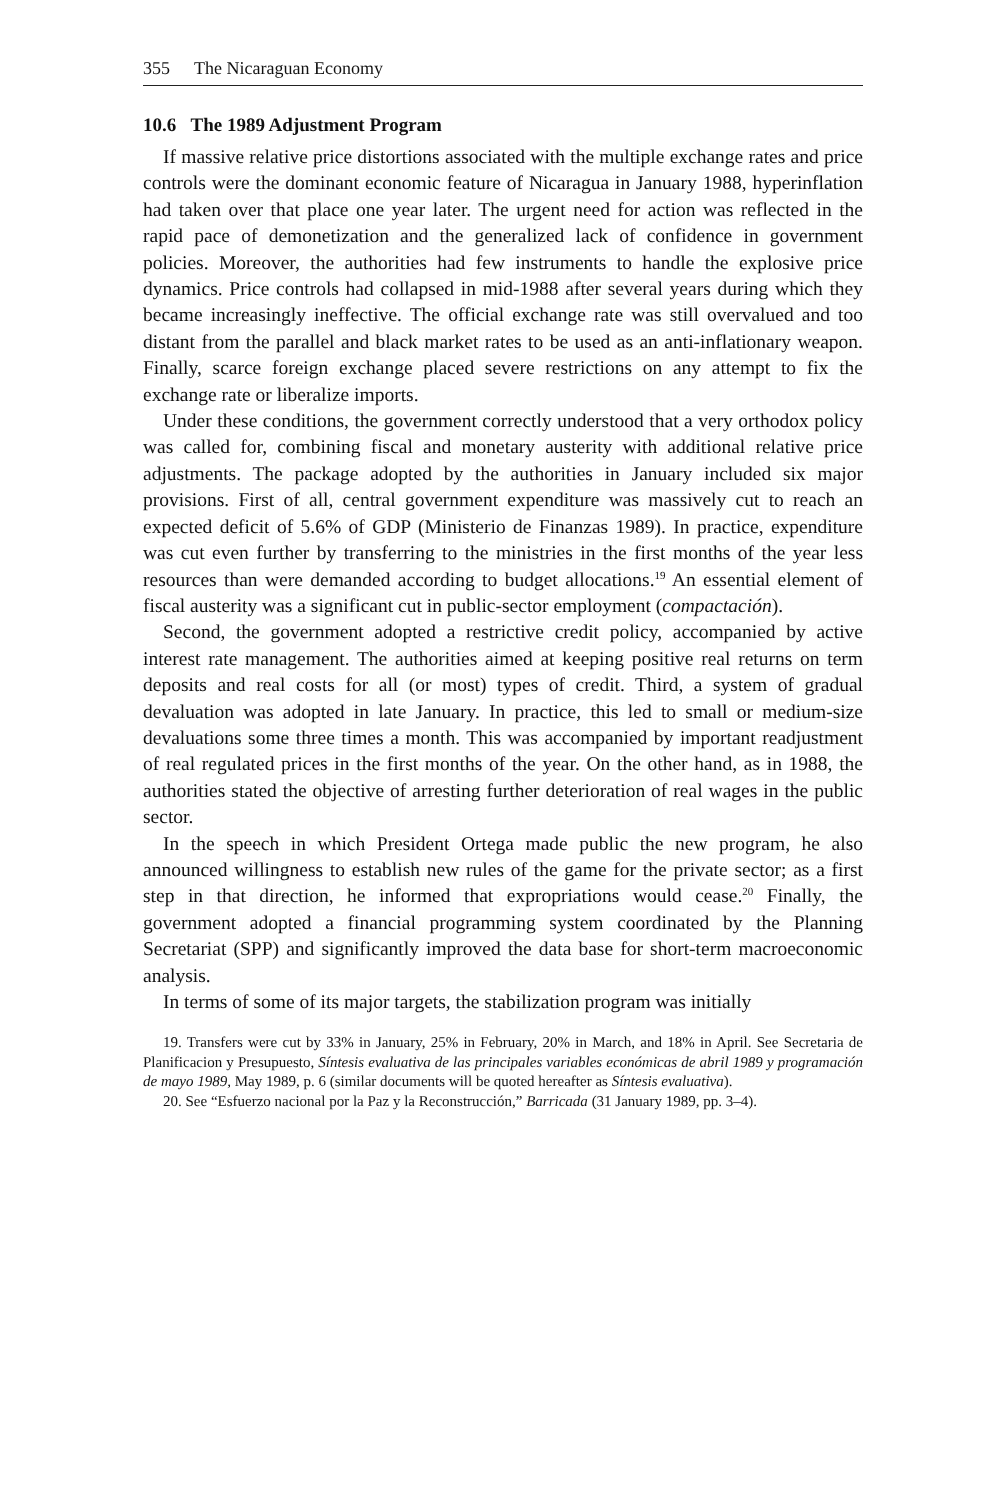355 The Nicaraguan Economy
10.6 The 1989 Adjustment Program
If massive relative price distortions associated with the multiple exchange rates and price controls were the dominant economic feature of Nicaragua in January 1988, hyperinflation had taken over that place one year later. The urgent need for action was reflected in the rapid pace of demonetization and the generalized lack of confidence in government policies. Moreover, the authorities had few instruments to handle the explosive price dynamics. Price controls had collapsed in mid-1988 after several years during which they became increasingly ineffective. The official exchange rate was still overvalued and too distant from the parallel and black market rates to be used as an anti-inflationary weapon. Finally, scarce foreign exchange placed severe restrictions on any attempt to fix the exchange rate or liberalize imports.
Under these conditions, the government correctly understood that a very orthodox policy was called for, combining fiscal and monetary austerity with additional relative price adjustments. The package adopted by the authorities in January included six major provisions. First of all, central government expenditure was massively cut to reach an expected deficit of 5.6% of GDP (Ministerio de Finanzas 1989). In practice, expenditure was cut even further by transferring to the ministries in the first months of the year less resources than were demanded according to budget allocations.<sup>19</sup> An essential element of fiscal austerity was a significant cut in public-sector employment (compactación).
Second, the government adopted a restrictive credit policy, accompanied by active interest rate management. The authorities aimed at keeping positive real returns on term deposits and real costs for all (or most) types of credit. Third, a system of gradual devaluation was adopted in late January. In practice, this led to small or medium-size devaluations some three times a month. This was accompanied by important readjustment of real regulated prices in the first months of the year. On the other hand, as in 1988, the authorities stated the objective of arresting further deterioration of real wages in the public sector.
In the speech in which President Ortega made public the new program, he also announced willingness to establish new rules of the game for the private sector; as a first step in that direction, he informed that expropriations would cease.<sup>20</sup> Finally, the government adopted a financial programming system coordinated by the Planning Secretariat (SPP) and significantly improved the data base for short-term macroeconomic analysis.
In terms of some of its major targets, the stabilization program was initially
19. Transfers were cut by 33% in January, 25% in February, 20% in March, and 18% in April. See Secretaria de Planificacion y Presupuesto, Síntesis evaluativa de las principales variables económicas de abril 1989 y programación de mayo 1989, May 1989, p. 6 (similar documents will be quoted hereafter as Síntesis evaluativa).
20. See “Esfuerzo nacional por la Paz y la Reconstrucción,” Barricada (31 January 1989, pp. 3–4).